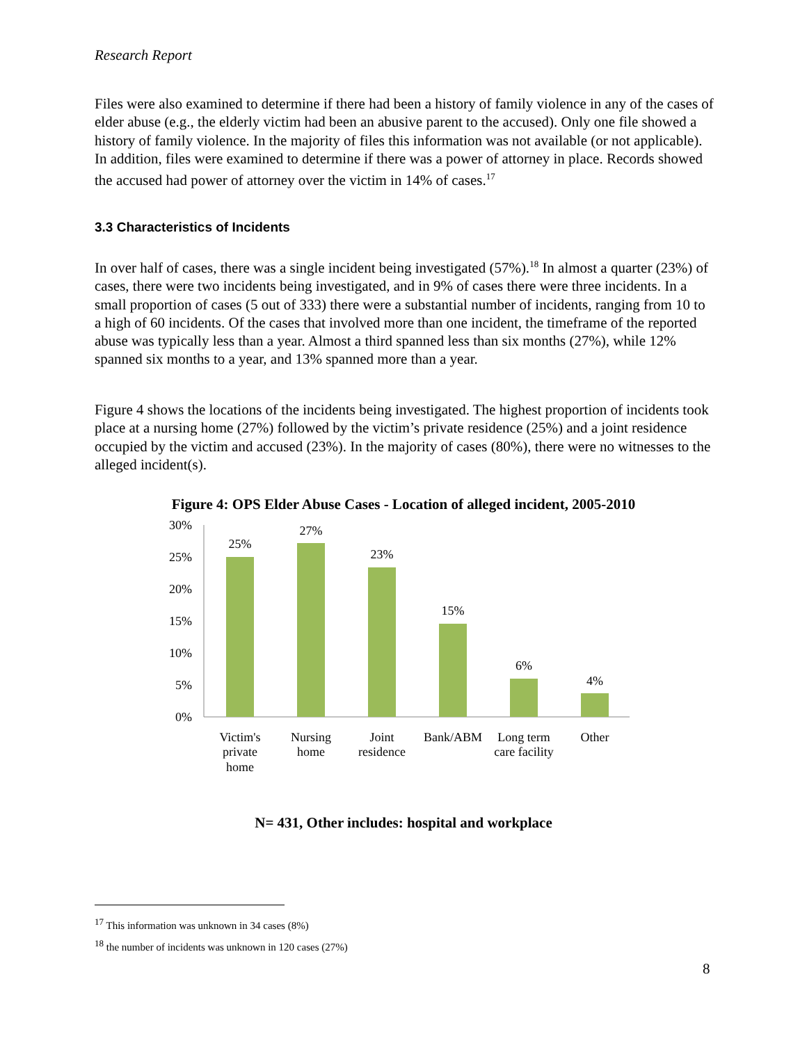Research Report
Files were also examined to determine if there had been a history of family violence in any of the cases of elder abuse (e.g., the elderly victim had been an abusive parent to the accused). Only one file showed a history of family violence. In the majority of files this information was not available (or not applicable). In addition, files were examined to determine if there was a power of attorney in place. Records showed the accused had power of attorney over the victim in 14% of cases.<sup>17</sup>
3.3 Characteristics of Incidents
In over half of cases, there was a single incident being investigated (57%).<sup>18</sup> In almost a quarter (23%) of cases, there were two incidents being investigated, and in 9% of cases there were three incidents. In a small proportion of cases (5 out of 333) there were a substantial number of incidents, ranging from 10 to a high of 60 incidents. Of the cases that involved more than one incident, the timeframe of the reported abuse was typically less than a year. Almost a third spanned less than six months (27%), while 12% spanned six months to a year, and 13% spanned more than a year.
Figure 4 shows the locations of the incidents being investigated. The highest proportion of incidents took place at a nursing home (27%) followed by the victim’s private residence (25%) and a joint residence occupied by the victim and accused (23%). In the majority of cases (80%), there were no witnesses to the alleged incident(s).
Figure 4: OPS Elder Abuse Cases - Location of alleged incident, 2005-2010
30%
25%
20%
15%
10%
5%
0%
25%
27%
23%
15%
6%
4%
Victim's
private
home
Nursing
home
Joint
residence
Bank/ABM
Long term
care facility
Other
N= 431, Other includes: hospital and workplace
<sup>17</sup> This information was unknown in 34 cases (8%)
<sup>18</sup> the number of incidents was unknown in 120 cases (27%)
8